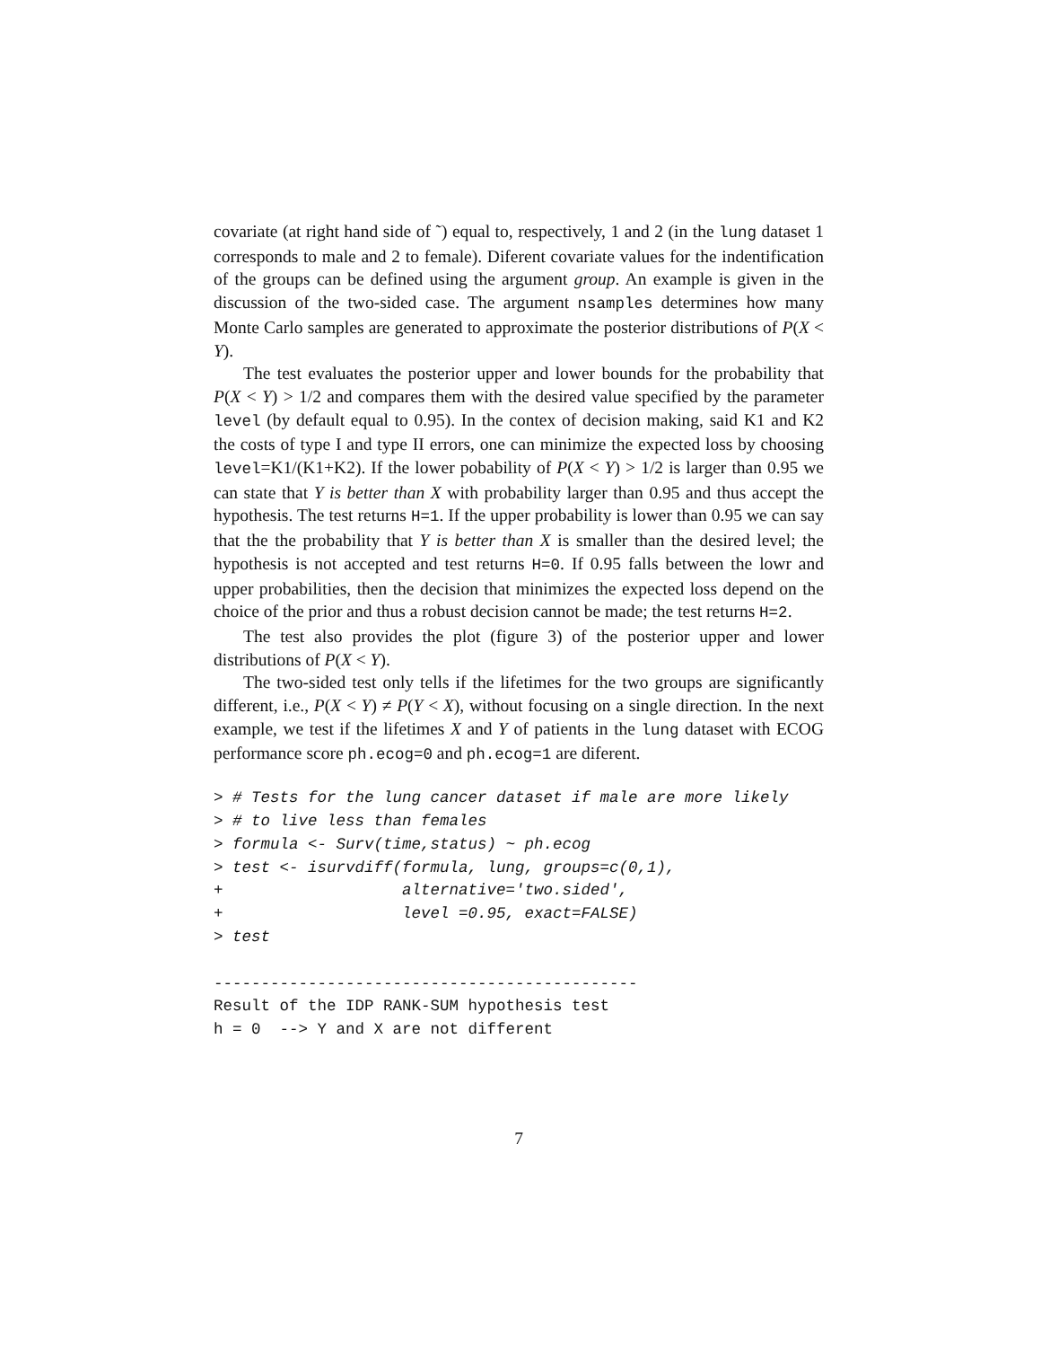covariate (at right hand side of ˜) equal to, respectively, 1 and 2 (in the lung dataset 1 corresponds to male and 2 to female). Diferent covariate values for the indentification of the groups can be defined using the argument group. An example is given in the discussion of the two-sided case. The argument nsamples determines how many Monte Carlo samples are generated to approximate the posterior distributions of P(X < Y).
The test evaluates the posterior upper and lower bounds for the probability that P(X < Y) > 1/2 and compares them with the desired value specified by the parameter level (by default equal to 0.95). In the contex of decision making, said K1 and K2 the costs of type I and type II errors, one can minimize the expected loss by choosing level=K1/(K1+K2). If the lower pobability of P(X < Y) > 1/2 is larger than 0.95 we can state that Y is better than X with probability larger than 0.95 and thus accept the hypothesis. The test returns H=1. If the upper probability is lower than 0.95 we can say that the the probability that Y is better than X is smaller than the desired level; the hypothesis is not accepted and test returns H=0. If 0.95 falls between the lowr and upper probabilities, then the decision that minimizes the expected loss depend on the choice of the prior and thus a robust decision cannot be made; the test returns H=2.
The test also provides the plot (figure 3) of the posterior upper and lower distributions of P(X < Y).
The two-sided test only tells if the lifetimes for the two groups are significantly different, i.e., P(X < Y) ≠ P(Y < X), without focusing on a single direction. In the next example, we test if the lifetimes X and Y of patients in the lung dataset with ECOG performance score ph.ecog=0 and ph.ecog=1 are diferent.
> # Tests for the lung cancer dataset if male are more likely
> # to live less than females
> formula <- Surv(time,status) ~ ph.ecog
> test <- isurvdiff(formula, lung, groups=c(0,1),
+                   alternative='two.sided',
+                   level =0.95, exact=FALSE)
> test

---------------------------------------------
Result of the IDP RANK-SUM hypothesis test
h = 0  --> Y and X are not different
7